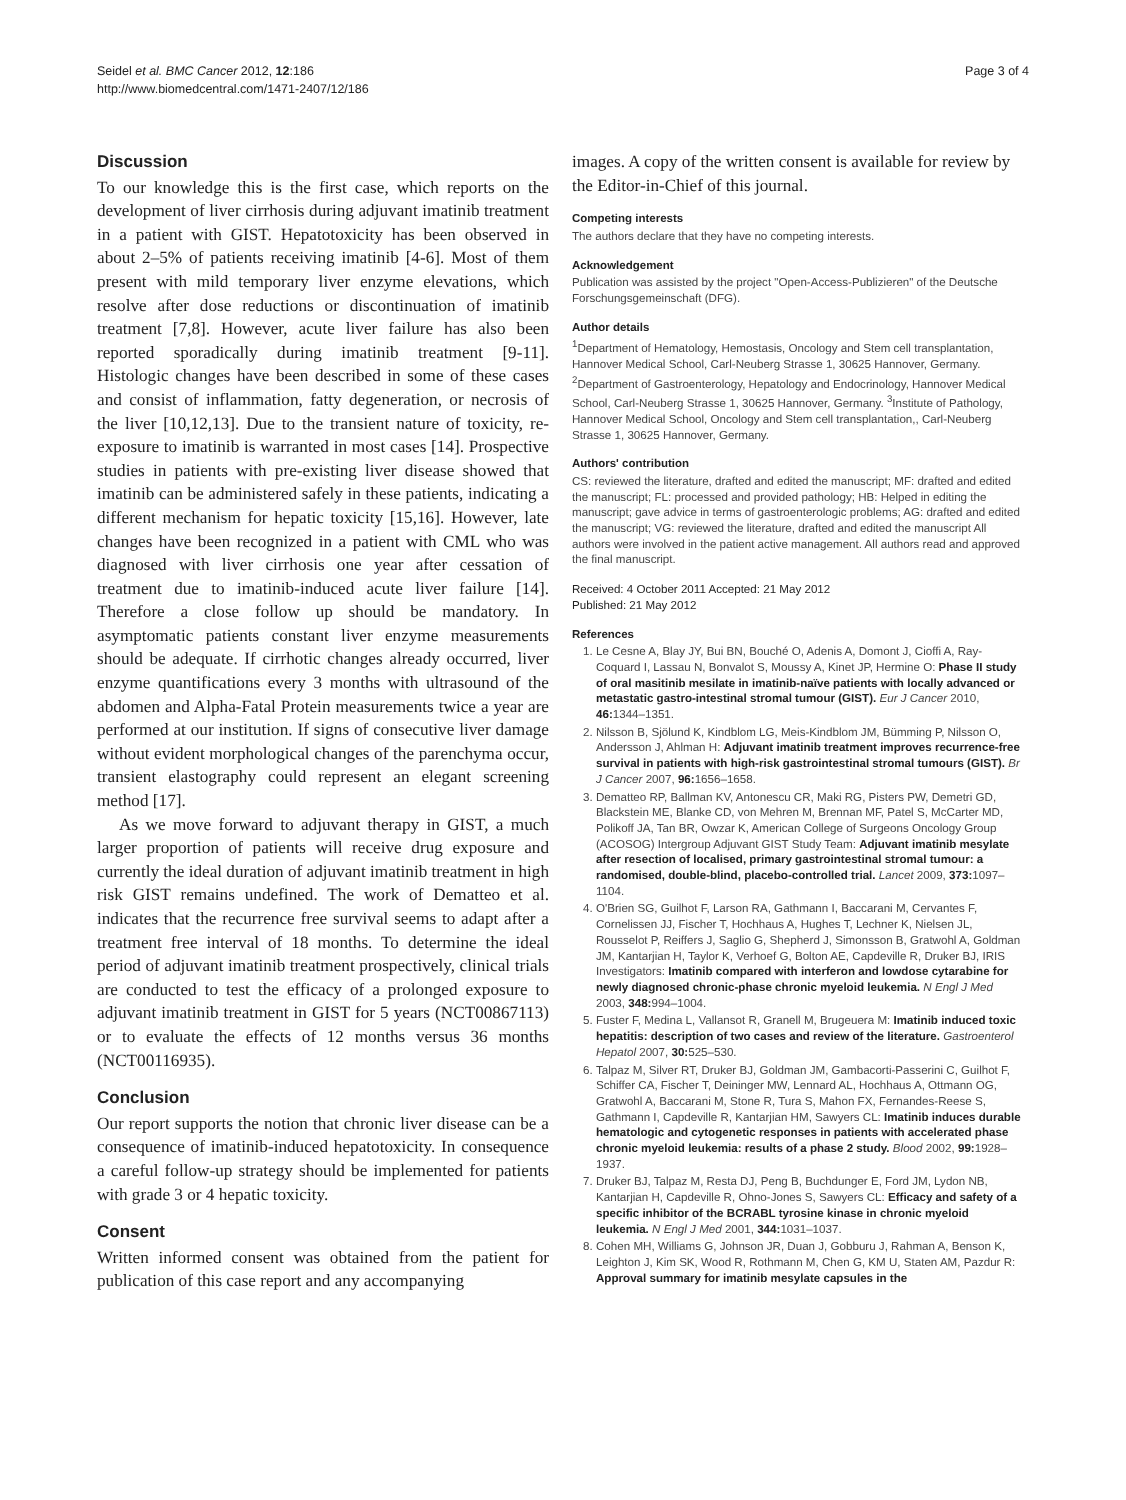Seidel et al. BMC Cancer 2012, 12:186
http://www.biomedcentral.com/1471-2407/12/186
Page 3 of 4
Discussion
To our knowledge this is the first case, which reports on the development of liver cirrhosis during adjuvant imatinib treatment in a patient with GIST. Hepatotoxicity has been observed in about 2–5% of patients receiving imatinib [4-6]. Most of them present with mild temporary liver enzyme elevations, which resolve after dose reductions or discontinuation of imatinib treatment [7,8]. However, acute liver failure has also been reported sporadically during imatinib treatment [9-11]. Histologic changes have been described in some of these cases and consist of inflammation, fatty degeneration, or necrosis of the liver [10,12,13]. Due to the transient nature of toxicity, re-exposure to imatinib is warranted in most cases [14]. Prospective studies in patients with pre-existing liver disease showed that imatinib can be administered safely in these patients, indicating a different mechanism for hepatic toxicity [15,16]. However, late changes have been recognized in a patient with CML who was diagnosed with liver cirrhosis one year after cessation of treatment due to imatinib-induced acute liver failure [14]. Therefore a close follow up should be mandatory. In asymptomatic patients constant liver enzyme measurements should be adequate. If cirrhotic changes already occurred, liver enzyme quantifications every 3 months with ultrasound of the abdomen and Alpha-Fatal Protein measurements twice a year are performed at our institution. If signs of consecutive liver damage without evident morphological changes of the parenchyma occur, transient elastography could represent an elegant screening method [17].
As we move forward to adjuvant therapy in GIST, a much larger proportion of patients will receive drug exposure and currently the ideal duration of adjuvant imatinib treatment in high risk GIST remains undefined. The work of Dematteo et al. indicates that the recurrence free survival seems to adapt after a treatment free interval of 18 months. To determine the ideal period of adjuvant imatinib treatment prospectively, clinical trials are conducted to test the efficacy of a prolonged exposure to adjuvant imatinib treatment in GIST for 5 years (NCT00867113) or to evaluate the effects of 12 months versus 36 months (NCT00116935).
Conclusion
Our report supports the notion that chronic liver disease can be a consequence of imatinib-induced hepatotoxicity. In consequence a careful follow-up strategy should be implemented for patients with grade 3 or 4 hepatic toxicity.
Consent
Written informed consent was obtained from the patient for publication of this case report and any accompanying
images. A copy of the written consent is available for review by the Editor-in-Chief of this journal.
Competing interests
The authors declare that they have no competing interests.
Acknowledgement
Publication was assisted by the project "Open-Access-Publizieren" of the Deutsche Forschungsgemeinschaft (DFG).
Author details
<sup>1</sup> Department of Hematology, Hemostasis, Oncology and Stem cell transplantation, Hannover Medical School, Carl-Neuberg Strasse 1, 30625 Hannover, Germany. <sup>2</sup>Department of Gastroenterology, Hepatology and Endocrinology, Hannover Medical School, Carl-Neuberg Strasse 1, 30625 Hannover, Germany. <sup>3</sup>Institute of Pathology, Hannover Medical School, Oncology and Stem cell transplantation,, Carl-Neuberg Strasse 1, 30625 Hannover, Germany.
Authors' contribution
CS: reviewed the literature, drafted and edited the manuscript; MF: drafted and edited the manuscript; FL: processed and provided pathology; HB: Helped in editing the manuscript; gave advice in terms of gastroenterologic problems; AG: drafted and edited the manuscript; VG: reviewed the literature, drafted and edited the manuscript All authors were involved in the patient active management. All authors read and approved the final manuscript.
Received: 4 October 2011 Accepted: 21 May 2012
Published: 21 May 2012
References
1. Le Cesne A, Blay JY, Bui BN, Bouché O, Adenis A, Domont J, Cioffi A, Ray-Coquard I, Lassau N, Bonvalot S, Moussy A, Kinet JP, Hermine O: Phase II study of oral masitinib mesilate in imatinib-naïve patients with locally advanced or metastatic gastro-intestinal stromal tumour (GIST). Eur J Cancer 2010, 46: 1344–1351.
2. Nilsson B, Sjölund K, Kindblom LG, Meis-Kindblom JM, Bümming P, Nilsson O, Andersson J, Ahlman H: Adjuvant imatinib treatment improves recurrence-free survival in patients with high-risk gastrointestinal stromal tumours (GIST). Br J Cancer 2007, 96: 1656–1658.
3. Dematteo RP, Ballman KV, Antonescu CR, Maki RG, Pisters PW, Demetri GD, Blackstein ME, Blanke CD, von Mehren M, Brennan MF, Patel S, McCarter MD, Polikoff JA, Tan BR, Owzar K, American College of Surgeons Oncology Group (ACOSOG) Intergroup Adjuvant GIST Study Team: Adjuvant imatinib mesylate after resection of localised, primary gastrointestinal stromal tumour: a randomised, double-blind, placebo-controlled trial. Lancet 2009, 373: 1097–1104.
4. O'Brien SG, Guilhot F, Larson RA, Gathmann I, Baccarani M, Cervantes F, Cornelissen JJ, Fischer T, Hochhaus A, Hughes T, Lechner K, Nielsen JL, Rousselot P, Reiffers J, Saglio G, Shepherd J, Simonsson B, Gratwohl A, Goldman JM, Kantarjian H, Taylor K, Verhoef G, Bolton AE, Capdeville R, Druker BJ, IRIS Investigators: Imatinib compared with interferon and lowdose cytarabine for newly diagnosed chronic-phase chronic myeloid leukemia. N Engl J Med 2003, 348: 994–1004.
5. Fuster F, Medina L, Vallansot R, Granell M, Brugeuera M: Imatinib induced toxic hepatitis: description of two cases and review of the literature. Gastroenterol Hepatol 2007, 30: 525–530.
6. Talpaz M, Silver RT, Druker BJ, Goldman JM, Gambacorti-Passerini C, Guilhot F, Schiffer CA, Fischer T, Deininger MW, Lennard AL, Hochhaus A, Ottmann OG, Gratwohl A, Baccarani M, Stone R, Tura S, Mahon FX, Fernandes-Reese S, Gathmann I, Capdeville R, Kantarjian HM, Sawyers CL: Imatinib induces durable hematologic and cytogenetic responses in patients with accelerated phase chronic myeloid leukemia: results of a phase 2 study. Blood 2002, 99: 1928–1937.
7. Druker BJ, Talpaz M, Resta DJ, Peng B, Buchdunger E, Ford JM, Lydon NB, Kantarjian H, Capdeville R, Ohno-Jones S, Sawyers CL: Efficacy and safety of a specific inhibitor of the BCRABL tyrosine kinase in chronic myeloid leukemia. N Engl J Med 2001, 344: 1031–1037.
8. Cohen MH, Williams G, Johnson JR, Duan J, Gobburu J, Rahman A, Benson K, Leighton J, Kim SK, Wood R, Rothmann M, Chen G, KM U, Staten AM, Pazdur R: Approval summary for imatinib mesylate capsules in the